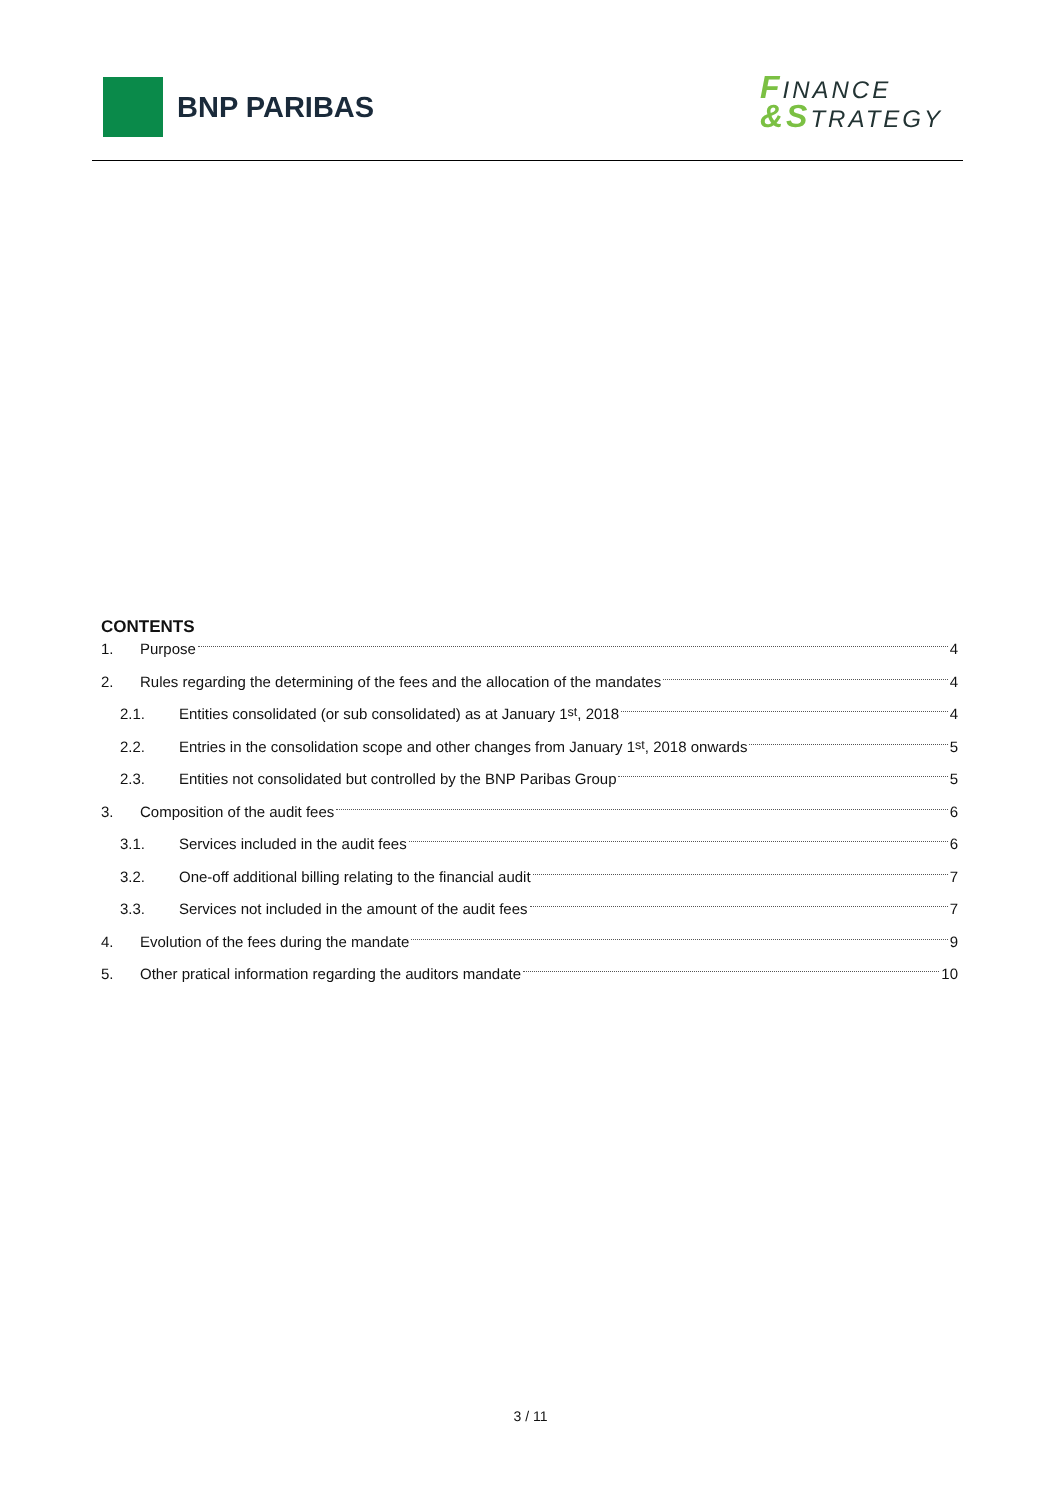BNP PARIBAS
FINANCE
&STRATEGY
CONTENTS
1. Purpose 4
2. Rules regarding the determining of the fees and the allocation of the mandates 4
2.1. Entities consolidated (or sub consolidated) as at January 1<sup>st</sup>, 2018 4
2.2. Entries in the consolidation scope and other changes from January 1<sup>st</sup>, 2018 onwards 5
2.3. Entities not consolidated but controlled by the BNP Paribas Group 5
3. Composition of the audit fees 6
3.1. Services included in the audit fees 6
3.2. One-off additional billing relating to the financial audit 7
3.3. Services not included in the amount of the audit fees 7
4. Evolution of the fees during the mandate 9
5. Other pratical information regarding the auditors mandate 10
3 / 11